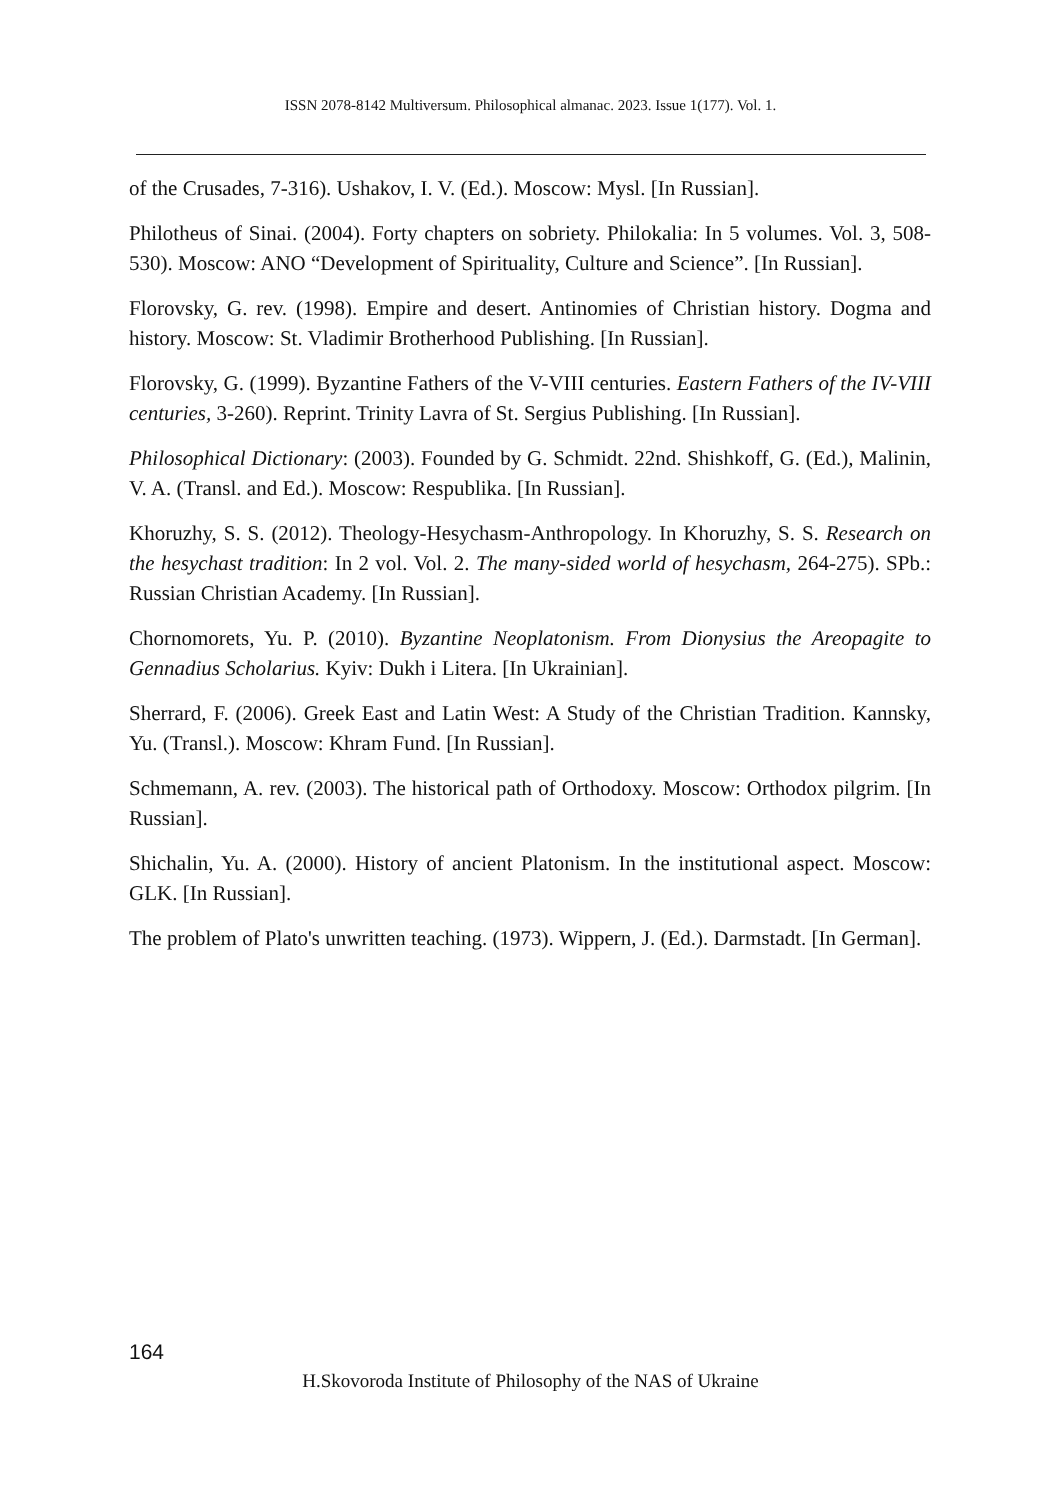ISSN 2078-8142 Multiversum. Philosophical almanac. 2023. Issue 1(177). Vol. 1.
of the Crusades, 7-316). Ushakov, I. V. (Ed.). Moscow: Mysl. [In Russian].
Philotheus of Sinai. (2004). Forty chapters on sobriety. Philokalia: In 5 volumes. Vol. 3, 508-530). Moscow: ANO “Development of Spirituality, Culture and Science”. [In Russian].
Florovsky, G. rev. (1998). Empire and desert. Antinomies of Christian history. Dogma and history. Moscow: St. Vladimir Brotherhood Publishing. [In Russian].
Florovsky, G. (1999). Byzantine Fathers of the V-VIII centuries. Eastern Fathers of the IV-VIII centuries, 3-260). Reprint. Trinity Lavra of St. Sergius Publishing. [In Russian].
Philosophical Dictionary: (2003). Founded by G. Schmidt. 22nd. Shishkoff, G. (Ed.), Malinin, V. A. (Transl. and Ed.). Moscow: Respublika. [In Russian].
Khoruzhy, S. S. (2012). Theology-Hesychasm-Anthropology. In Khoruzhy, S. S. Research on the hesychast tradition: In 2 vol. Vol. 2. The many-sided world of hesychasm, 264-275). SPb.: Russian Christian Academy. [In Russian].
Chornomorets, Yu. P. (2010). Byzantine Neoplatonism. From Dionysius the Areopagite to Gennadius Scholarius. Kyiv: Dukh i Litera. [In Ukrainian].
Sherrard, F. (2006). Greek East and Latin West: A Study of the Christian Tradition. Kannsky, Yu. (Transl.). Moscow: Khram Fund. [In Russian].
Schmemann, A. rev. (2003). The historical path of Orthodoxy. Moscow: Orthodox pilgrim. [In Russian].
Shichalin, Yu. A. (2000). History of ancient Platonism. In the institutional aspect. Moscow: GLK. [In Russian].
The problem of Plato's unwritten teaching. (1973). Wippern, J. (Ed.). Darmstadt. [In German].
164
H.Skovoroda Institute of Philosophy of the NAS of Ukraine